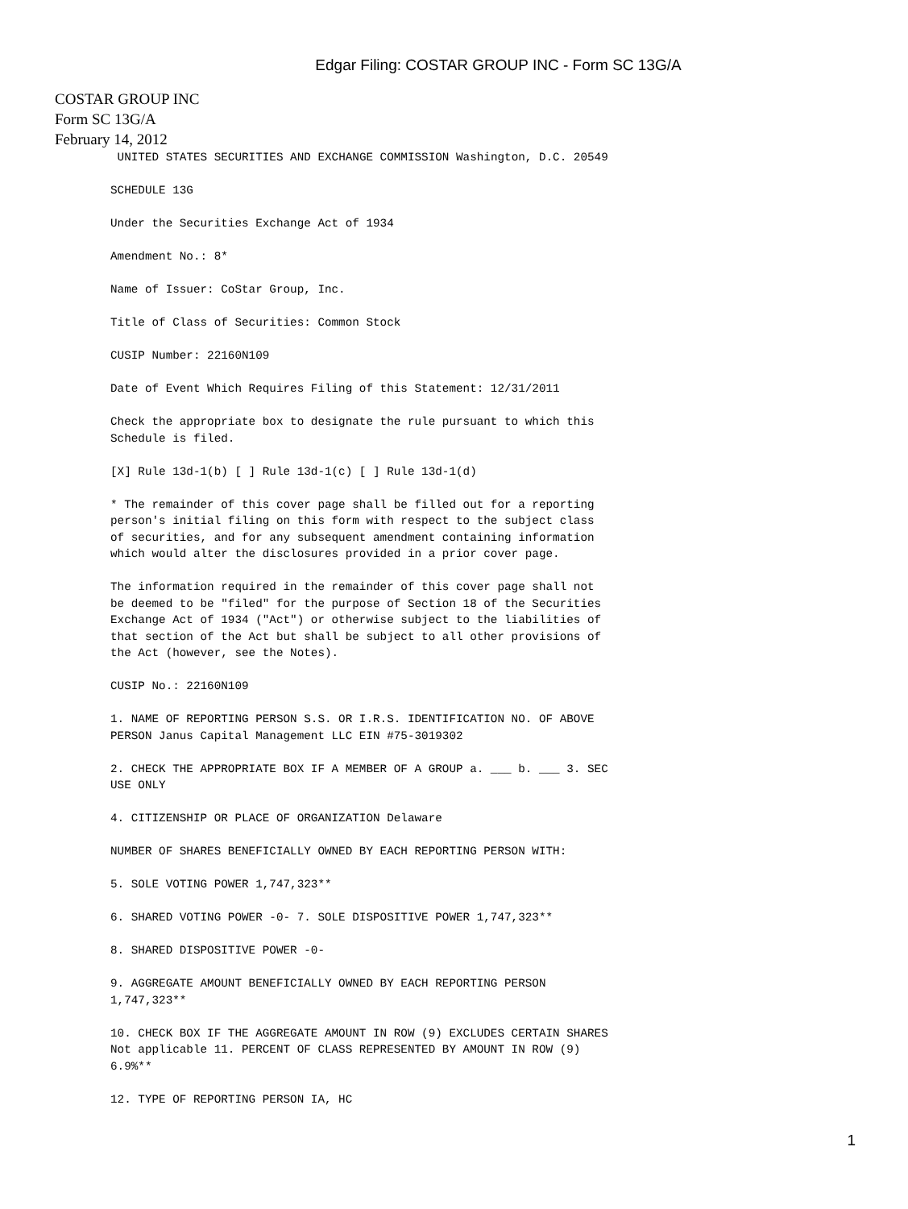Edgar Filing: COSTAR GROUP INC - Form SC 13G/A
COSTAR GROUP INC
Form SC 13G/A
February 14, 2012
UNITED STATES SECURITIES AND EXCHANGE COMMISSION Washington, D.C. 20549
SCHEDULE 13G
Under the Securities Exchange Act of 1934
Amendment No.: 8*
Name of Issuer: CoStar Group, Inc.
Title of Class of Securities: Common Stock
CUSIP Number: 22160N109
Date of Event Which Requires Filing of this Statement: 12/31/2011
Check the appropriate box to designate the rule pursuant to which this Schedule is filed.
[X] Rule 13d-1(b) [ ] Rule 13d-1(c) [ ] Rule 13d-1(d)
* The remainder of this cover page shall be filled out for a reporting person's initial filing on this form with respect to the subject class of securities, and for any subsequent amendment containing information which would alter the disclosures provided in a prior cover page.
The information required in the remainder of this cover page shall not be deemed to be "filed" for the purpose of Section 18 of the Securities Exchange Act of 1934 ("Act") or otherwise subject to the liabilities of that section of the Act but shall be subject to all other provisions of the Act (however, see the Notes).
CUSIP No.: 22160N109
1. NAME OF REPORTING PERSON S.S. OR I.R.S. IDENTIFICATION NO. OF ABOVE PERSON Janus Capital Management LLC EIN #75-3019302
2. CHECK THE APPROPRIATE BOX IF A MEMBER OF A GROUP a. ___ b. ___ 3. SEC USE ONLY
4. CITIZENSHIP OR PLACE OF ORGANIZATION Delaware
NUMBER OF SHARES BENEFICIALLY OWNED BY EACH REPORTING PERSON WITH:
5. SOLE VOTING POWER 1,747,323**
6. SHARED VOTING POWER -0- 7. SOLE DISPOSITIVE POWER 1,747,323**
8. SHARED DISPOSITIVE POWER -0-
9. AGGREGATE AMOUNT BENEFICIALLY OWNED BY EACH REPORTING PERSON 1,747,323**
10. CHECK BOX IF THE AGGREGATE AMOUNT IN ROW (9) EXCLUDES CERTAIN SHARES Not applicable 11. PERCENT OF CLASS REPRESENTED BY AMOUNT IN ROW (9) 6.9%**
12. TYPE OF REPORTING PERSON IA, HC
1